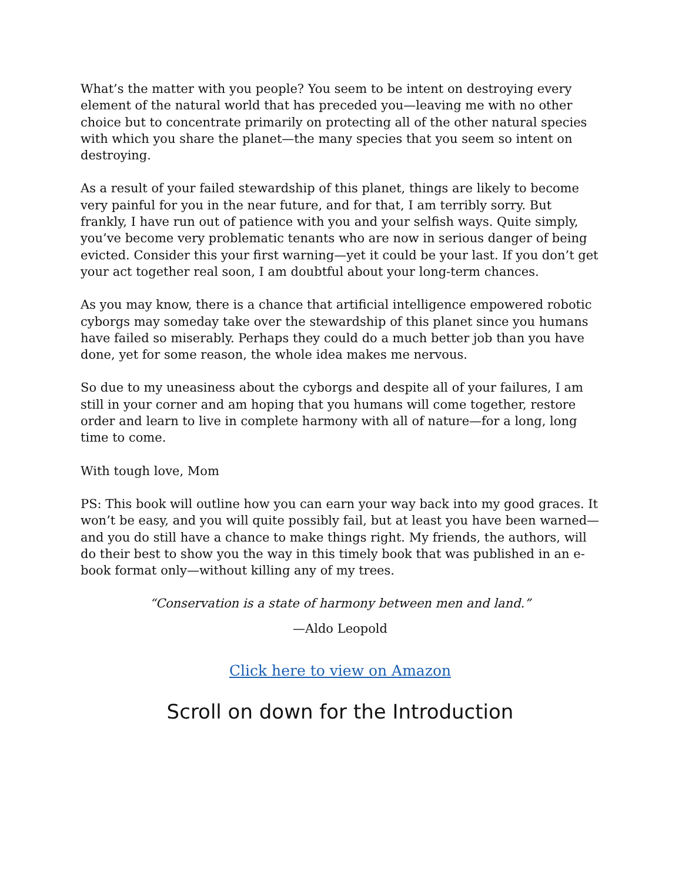What’s the matter with you people? You seem to be intent on destroying every element of the natural world that has preceded you—leaving me with no other choice but to concentrate primarily on protecting all of the other natural species with which you share the planet—the many species that you seem so intent on destroying.
As a result of your failed stewardship of this planet, things are likely to become very painful for you in the near future, and for that, I am terribly sorry. But frankly, I have run out of patience with you and your selfish ways. Quite simply, you’ve become very problematic tenants who are now in serious danger of being evicted. Consider this your first warning—yet it could be your last. If you don’t get your act together real soon, I am doubtful about your long-term chances.
As you may know, there is a chance that artificial intelligence empowered robotic cyborgs may someday take over the stewardship of this planet since you humans have failed so miserably. Perhaps they could do a much better job than you have done, yet for some reason, the whole idea makes me nervous.
So due to my uneasiness about the cyborgs and despite all of your failures, I am still in your corner and am hoping that you humans will come together, restore order and learn to live in complete harmony with all of nature—for a long, long time to come.
With tough love, Mom
PS: This book will outline how you can earn your way back into my good graces. It won’t be easy, and you will quite possibly fail, but at least you have been warned—and you do still have a chance to make things right. My friends, the authors, will do their best to show you the way in this timely book that was published in an e-book format only—without killing any of my trees.
“Conservation is a state of harmony between men and land.”
—Aldo Leopold
Click here to view on Amazon
Scroll on down for the Introduction